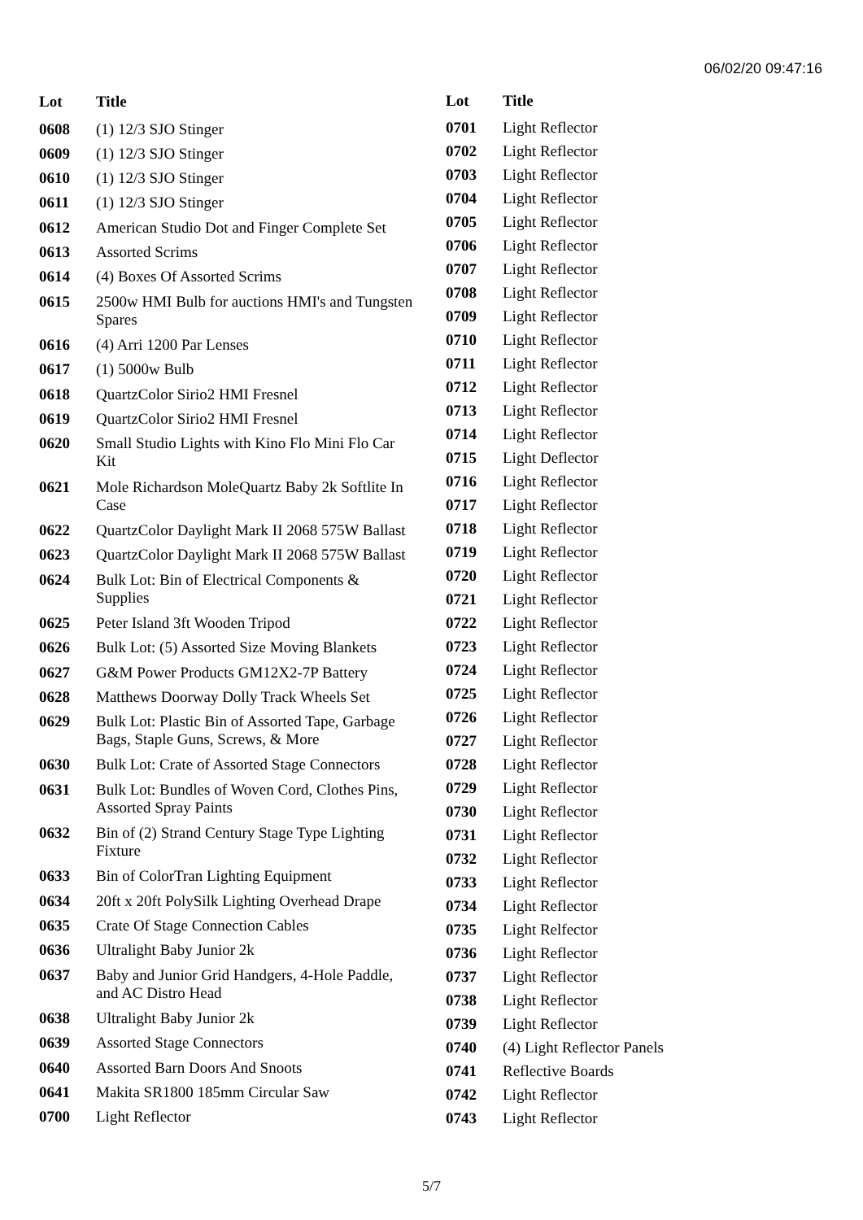06/02/20 09:47:16
| Lot | Title |
| --- | --- |
| 0608 | (1) 12/3 SJO Stinger |
| 0609 | (1) 12/3 SJO Stinger |
| 0610 | (1) 12/3 SJO Stinger |
| 0611 | (1) 12/3 SJO Stinger |
| 0612 | American Studio Dot and Finger Complete Set |
| 0613 | Assorted Scrims |
| 0614 | (4) Boxes Of Assorted Scrims |
| 0615 | 2500w HMI Bulb for auctions HMI's and Tungsten Spares |
| 0616 | (4) Arri 1200 Par Lenses |
| 0617 | (1) 5000w Bulb |
| 0618 | QuartzColor Sirio2 HMI Fresnel |
| 0619 | QuartzColor Sirio2 HMI Fresnel |
| 0620 | Small Studio Lights with Kino Flo Mini Flo Car Kit |
| 0621 | Mole Richardson MoleQuartz Baby 2k Softlite In Case |
| 0622 | QuartzColor Daylight Mark II 2068 575W Ballast |
| 0623 | QuartzColor Daylight Mark II 2068 575W Ballast |
| 0624 | Bulk Lot: Bin of Electrical Components & Supplies |
| 0625 | Peter Island 3ft Wooden Tripod |
| 0626 | Bulk Lot: (5) Assorted Size Moving Blankets |
| 0627 | G&M Power Products GM12X2-7P Battery |
| 0628 | Matthews Doorway Dolly Track Wheels Set |
| 0629 | Bulk Lot: Plastic Bin of Assorted Tape, Garbage Bags, Staple Guns, Screws, & More |
| 0630 | Bulk Lot: Crate of Assorted Stage Connectors |
| 0631 | Bulk Lot: Bundles of Woven Cord, Clothes Pins, Assorted Spray Paints |
| 0632 | Bin of (2) Strand Century Stage Type Lighting Fixture |
| 0633 | Bin of ColorTran Lighting Equipment |
| 0634 | 20ft x 20ft PolySilk Lighting Overhead Drape |
| 0635 | Crate Of Stage Connection Cables |
| 0636 | Ultralight Baby Junior 2k |
| 0637 | Baby and Junior Grid Handgers, 4-Hole Paddle, and AC Distro Head |
| 0638 | Ultralight Baby Junior 2k |
| 0639 | Assorted Stage Connectors |
| 0640 | Assorted Barn Doors And Snoots |
| 0641 | Makita SR1800 185mm Circular Saw |
| 0700 | Light Reflector |
| Lot | Title |
| --- | --- |
| 0701 | Light Reflector |
| 0702 | Light Reflector |
| 0703 | Light Reflector |
| 0704 | Light Reflector |
| 0705 | Light Reflector |
| 0706 | Light Reflector |
| 0707 | Light Reflector |
| 0708 | Light Reflector |
| 0709 | Light Reflector |
| 0710 | Light Reflector |
| 0711 | Light Reflector |
| 0712 | Light Reflector |
| 0713 | Light Reflector |
| 0714 | Light Reflector |
| 0715 | Light Deflector |
| 0716 | Light Reflector |
| 0717 | Light Reflector |
| 0718 | Light Reflector |
| 0719 | Light Reflector |
| 0720 | Light Reflector |
| 0721 | Light Reflector |
| 0722 | Light Reflector |
| 0723 | Light Reflector |
| 0724 | Light Reflector |
| 0725 | Light Reflector |
| 0726 | Light Reflector |
| 0727 | Light Reflector |
| 0728 | Light Reflector |
| 0729 | Light Reflector |
| 0730 | Light Reflector |
| 0731 | Light Reflector |
| 0732 | Light Reflector |
| 0733 | Light Reflector |
| 0734 | Light Reflector |
| 0735 | Light Relfector |
| 0736 | Light Reflector |
| 0737 | Light Reflector |
| 0738 | Light Reflector |
| 0739 | Light Reflector |
| 0740 | (4) Light Reflector Panels |
| 0741 | Reflective Boards |
| 0742 | Light Reflector |
| 0743 | Light Reflector |
5/7